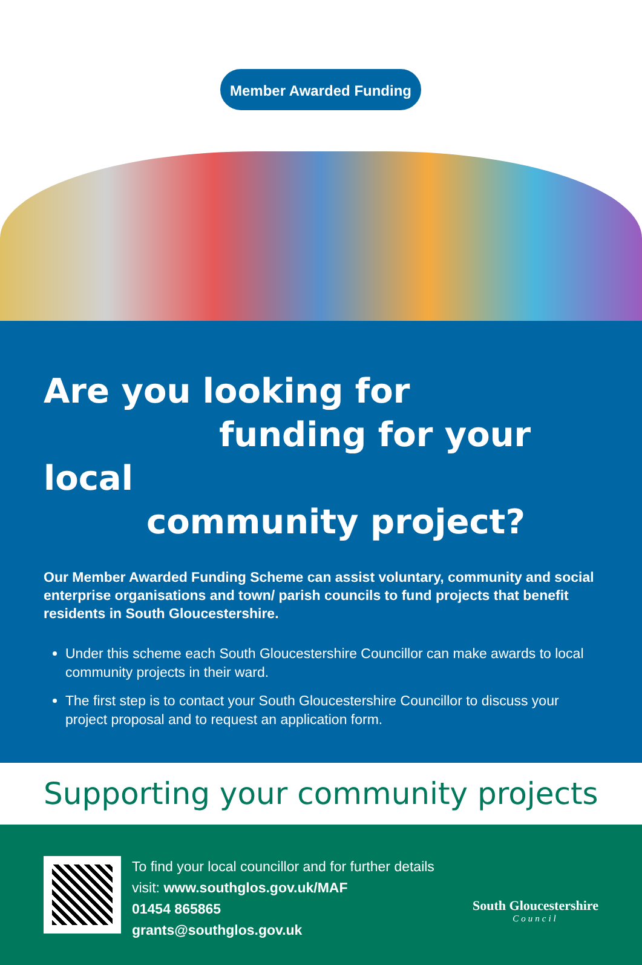Member Awarded Funding
Are you looking for
funding for your local
community project?
Our Member Awarded Funding Scheme can assist voluntary, community and social enterprise organisations and town/ parish councils to fund projects that benefit residents in South Gloucestershire.
Under this scheme each South Gloucestershire Councillor can make awards to local community projects in their ward.
The first step is to contact your South Gloucestershire Councillor to discuss your project proposal and to request an application form.
Supporting your community projects
To find your local councillor and for further details
visit: www.southglos.gov.uk/MAF
01454 865865
grants@southglos.gov.uk
South Gloucestershire
Council